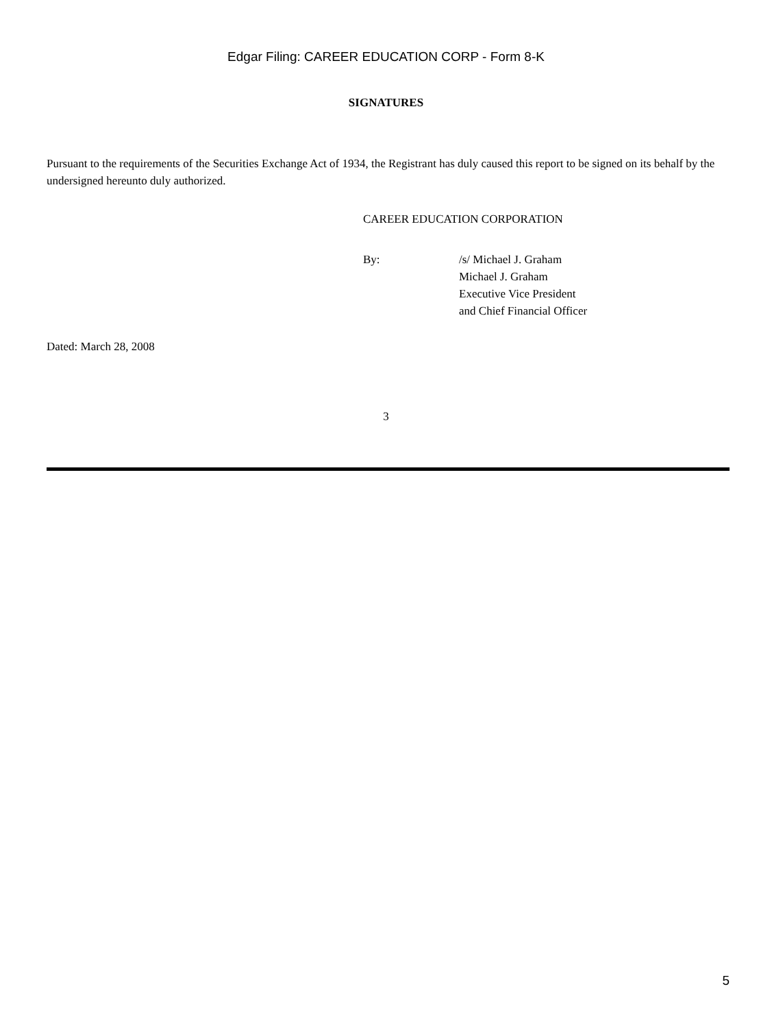Edgar Filing: CAREER EDUCATION CORP - Form 8-K
SIGNATURES
Pursuant to the requirements of the Securities Exchange Act of 1934, the Registrant has duly caused this report to be signed on its behalf by the undersigned hereunto duly authorized.
CAREER EDUCATION CORPORATION
By: /s/ Michael J. Graham
Michael J. Graham
Executive Vice President
and Chief Financial Officer
Dated: March 28, 2008
3
5